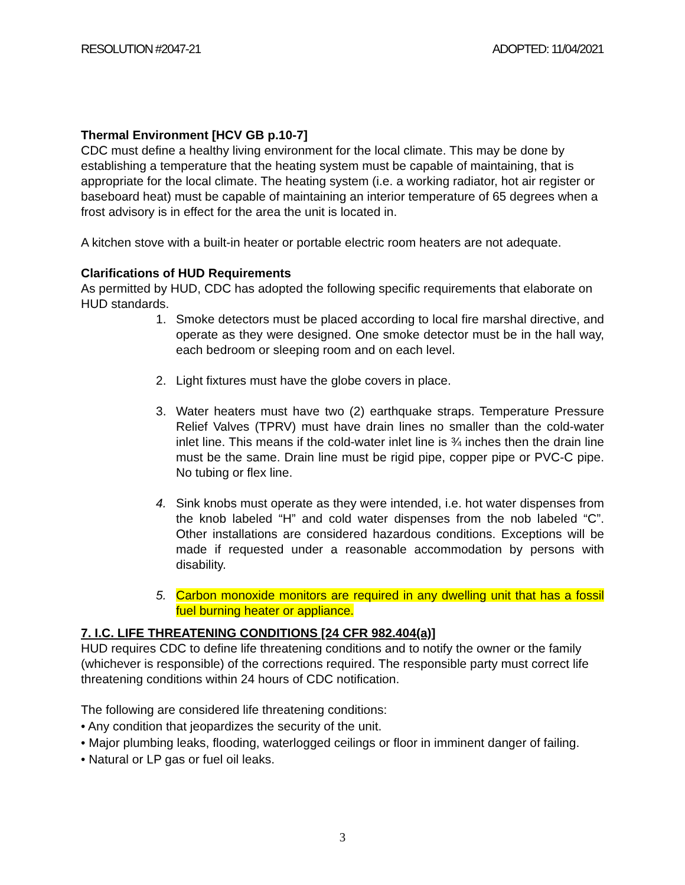RESOLUTION #2047-21 ADOPTED: 11/04/2021
Thermal Environment [HCV GB p.10-7]
CDC must define a healthy living environment for the local climate. This may be done by establishing a temperature that the heating system must be capable of maintaining, that is appropriate for the local climate. The heating system (i.e. a working radiator, hot air register or baseboard heat) must be capable of maintaining an interior temperature of 65 degrees when a frost advisory is in effect for the area the unit is located in.
A kitchen stove with a built-in heater or portable electric room heaters are not adequate.
Clarifications of HUD Requirements
As permitted by HUD, CDC has adopted the following specific requirements that elaborate on HUD standards.
1. Smoke detectors must be placed according to local fire marshal directive, and operate as they were designed. One smoke detector must be in the hall way, each bedroom or sleeping room and on each level.
2. Light fixtures must have the globe covers in place.
3. Water heaters must have two (2) earthquake straps. Temperature Pressure Relief Valves (TPRV) must have drain lines no smaller than the cold-water inlet line. This means if the cold-water inlet line is ¾ inches then the drain line must be the same. Drain line must be rigid pipe, copper pipe or PVC-C pipe. No tubing or flex line.
4. Sink knobs must operate as they were intended, i.e. hot water dispenses from the knob labeled “H” and cold water dispenses from the nob labeled “C”. Other installations are considered hazardous conditions. Exceptions will be made if requested under a reasonable accommodation by persons with disability.
5. Carbon monoxide monitors are required in any dwelling unit that has a fossil fuel burning heater or appliance.
7. I.C. LIFE THREATENING CONDITIONS [24 CFR 982.404(a)]
HUD requires CDC to define life threatening conditions and to notify the owner or the family (whichever is responsible) of the corrections required. The responsible party must correct life threatening conditions within 24 hours of CDC notification.
The following are considered life threatening conditions:
• Any condition that jeopardizes the security of the unit.
• Major plumbing leaks, flooding, waterlogged ceilings or floor in imminent danger of failing.
• Natural or LP gas or fuel oil leaks.
3